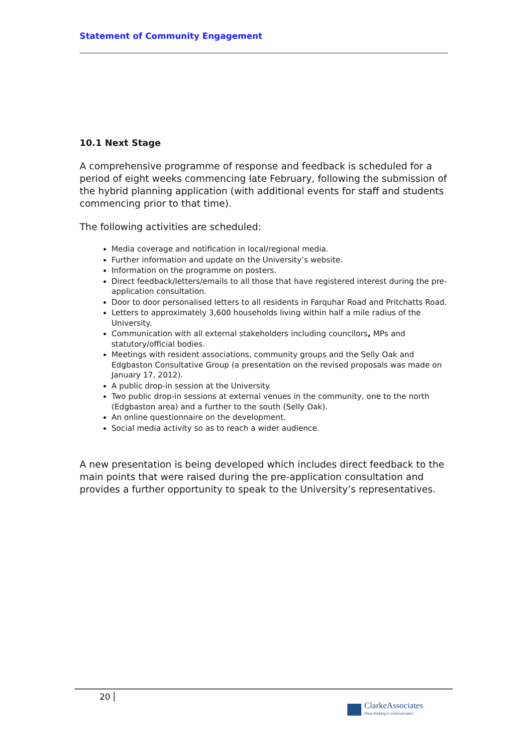Statement of Community Engagement
10.1 Next Stage
A comprehensive programme of response and feedback is scheduled for a period of eight weeks commencing late February, following the submission of the hybrid planning application (with additional events for staff and students commencing prior to that time).
The following activities are scheduled:
Media coverage and notification in local/regional media.
Further information and update on the University’s website.
Information on the programme on posters.
Direct feedback/letters/emails to all those that have registered interest during the pre-application consultation.
Door to door personalised letters to all residents in Farquhar Road and Pritchatts Road.
Letters to approximately 3,600 households living within half a mile radius of the University.
Communication with all external stakeholders including councilors, MPs and statutory/official bodies.
Meetings with resident associations, community groups and the Selly Oak and Edgbaston Consultative Group (a presentation on the revised proposals was made on January 17, 2012).
A public drop-in session at the University.
Two public drop-in sessions at external venues in the community, one to the north (Edgbaston area) and a further to the south (Selly Oak).
An online questionnaire on the development.
Social media activity so as to reach a wider audience.
A new presentation is being developed which includes direct feedback to the main points that were raised during the pre-application consultation and provides a further opportunity to speak to the University’s representatives.
20
ClarkeAssociates
Clear thinking in communication